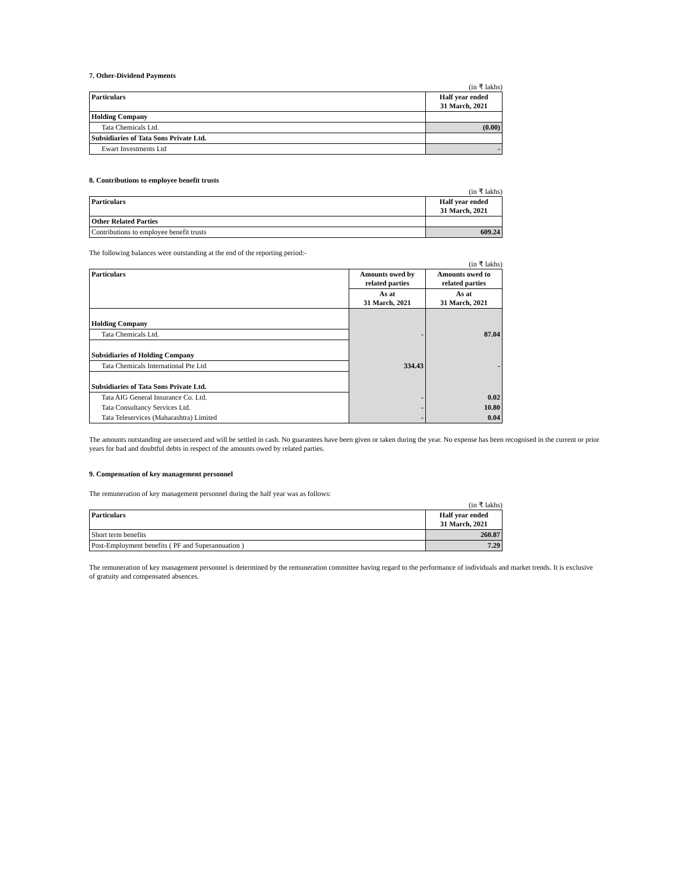7. Other-Dividend Payments
(in ₹ lakhs)
| Particulars | Half year ended 31 March, 2021 |
| --- | --- |
| Holding Company | |
| Tata Chemicals Ltd. | (0.00) |
| Subsidiaries of Tata Sons Private Ltd. | |
| Ewart Investments Ltd | - |
8. Contributions to employee benefit trusts
(in ₹ lakhs)
| Particulars | Half year ended 31 March, 2021 |
| --- | --- |
| Other Related Parties | |
| Contributions to employee benefit trusts | 609.24 |
The following balances were outstanding at the end of the reporting period:-
(in ₹ lakhs)
| Particulars | Amounts owed by related parties | Amounts owed to related parties |
| --- | --- | --- |
| | As at 31 March, 2021 | As at 31 March, 2021 |
| Holding Company | | |
| Tata Chemicals Ltd. | - | 87.04 |
| Subsidiaries of Holding Company | | |
| Tata Chemicals International Pte Ltd | 334.43 | - |
| Subsidiaries of Tata Sons Private Ltd. | | |
| Tata AIG General Insurance Co. Ltd. | - | 0.02 |
| Tata Consultancy Services Ltd. | - | 10.80 |
| Tata Teleservices (Maharashtra) Limited | - | 0.04 |
The amounts outstanding are unsecured and will be settled in cash. No guarantees have been given or taken during the year. No expense has been recognised in the current or prior years for bad and doubtful debts in respect of the amounts owed by related parties.
9. Compensation of key management personnel
The remuneration of key management personnel during the half year was as follows:
(in ₹ lakhs)
| Particulars | Half year ended 31 March, 2021 |
| --- | --- |
| Short term benefits | 260.87 |
| Post-Employment benefits ( PF and Superannuation ) | 7.29 |
The remuneration of key management personnel is determined by the remuneration committee having regard to the performance of individuals and market trends. It is exclusive of gratuity and compensated absences.